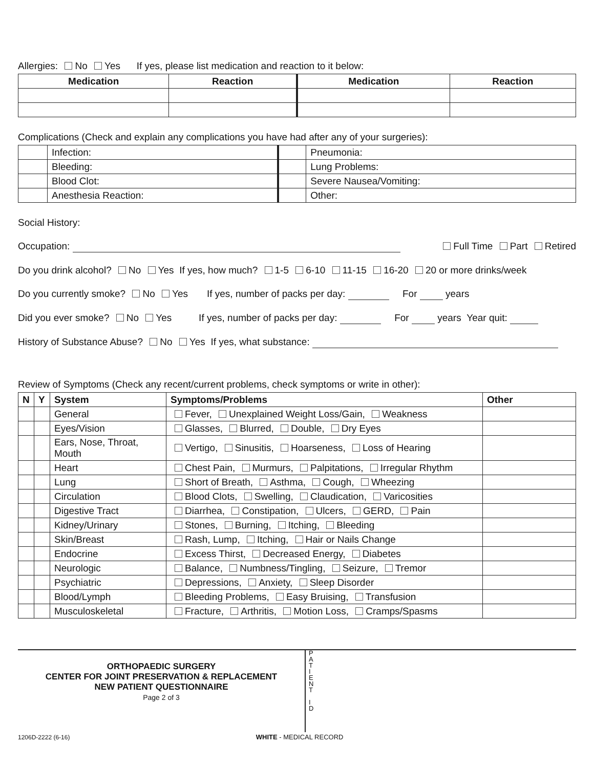Allergies: No Yes If yes, please list medication and reaction to it below:
| Medication | Reaction | Medication | Reaction |
| --- | --- | --- | --- |
Complications (Check and explain any complications you have had after any of your surgeries):
| | Infection: | | Pneumonia: |
| | Bleeding: | | Lung Problems: |
| | Blood Clot: | | Severe Nausea/Vomiting: |
| | Anesthesia Reaction: | | Other: |
Social History:
Occupation: Full Time Part Retired
Do you drink alcohol? No Yes If yes, how much? 1-5 6-10 11-15 16-20 20 or more drinks/week
Do you currently smoke? No Yes If yes, number of packs per day: For years
Did you ever smoke? No Yes If yes, number of packs per day: For years Year quit:
History of Substance Abuse? No Yes If yes, what substance:
Review of Symptoms (Check any recent/current problems, check symptoms or write in other):
| N | Y | System | Symptoms/Problems | Other |
| --- | --- | --- | --- | --- |
| | | General | Fever, Unexplained Weight Loss/Gain, Weakness | |
| | | Eyes/Vision | Glasses, Blurred, Double, Dry Eyes | |
| | | Ears, Nose, Throat, Mouth | Vertigo, Sinusitis, Hoarseness, Loss of Hearing | |
| | | Heart | Chest Pain, Murmurs, Palpitations, Irregular Rhythm | |
| | | Lung | Short of Breath, Asthma, Cough, Wheezing | |
| | | Circulation | Blood Clots, Swelling, Claudication, Varicosities | |
| | | Digestive Tract | Diarrhea, Constipation, Ulcers, GERD, Pain | |
| | | Kidney/Urinary | Stones, Burning, Itching, Bleeding | |
| | | Skin/Breast | Rash, Lump, Itching, Hair or Nails Change | |
| | | Endocrine | Excess Thirst, Decreased Energy, Diabetes | |
| | | Neurologic | Balance, Numbness/Tingling, Seizure, Tremor | |
| | | Psychiatric | Depressions, Anxiety, Sleep Disorder | |
| | | Blood/Lymph | Bleeding Problems, Easy Bruising, Transfusion | |
| | | Musculoskeletal | Fracture, Arthritis, Motion Loss, Cramps/Spasms | |
ORTHOPAEDIC SURGERY
CENTER FOR JOINT PRESERVATION & REPLACEMENT
NEW PATIENT QUESTIONNAIRE
Page 2 of 3
P
A
T
I
E
N
T
I
D
1206D-2222 (6-16) WHITE - MEDICAL RECORD